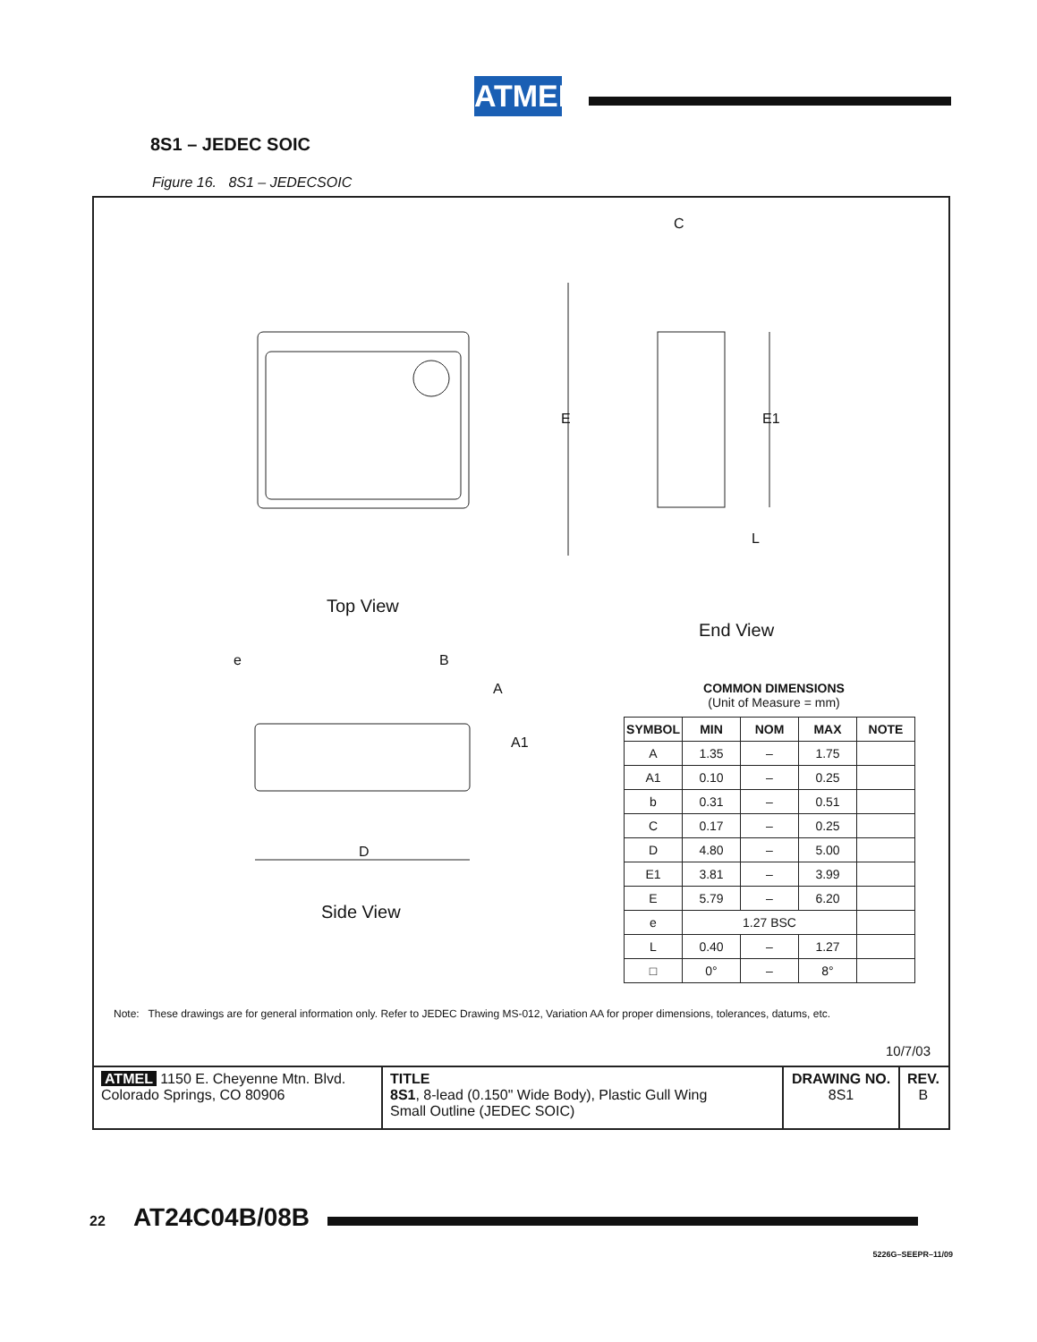ATMEL
8S1 – JEDEC SOIC
Figure 16. 8S1 – JEDECSOIC
Top View
End View
Side View
E E1
C
L
e B
A
A1
D
COMMON DIMENSIONS
(Unit of Measure = mm)
| SYMBOL | MIN | NOM | MAX | NOTE |
| --- | --- | --- | --- | --- |
| A | 1.35 | – | 1.75 | |
| A1 | 0.10 | – | 0.25 | |
| b | 0.31 | – | 0.51 | |
| C | 0.17 | – | 0.25 | |
| D | 4.80 | – | 5.00 | |
| E1 | 3.81 | – | 3.99 | |
| E | 5.79 | – | 6.20 | |
| e | 1.27 BSC | | | |
| L | 0.40 | – | 1.27 | |
| □ | 0° | – | 8° | |
Note: These drawings are for general information only. Refer to JEDEC Drawing MS-012, Variation AA for proper dimensions, tolerances, datums, etc.
10/7/03
ATMEL 1150 E. Cheyenne Mtn. Blvd.
Colorado Springs, CO 80906
TITLE
8S1, 8-lead (0.150" Wide Body), Plastic Gull Wing
Small Outline (JEDEC SOIC)
DRAWING NO.
8S1
REV.
B
22 AT24C04B/08B
5226G–SEEPR–11/09